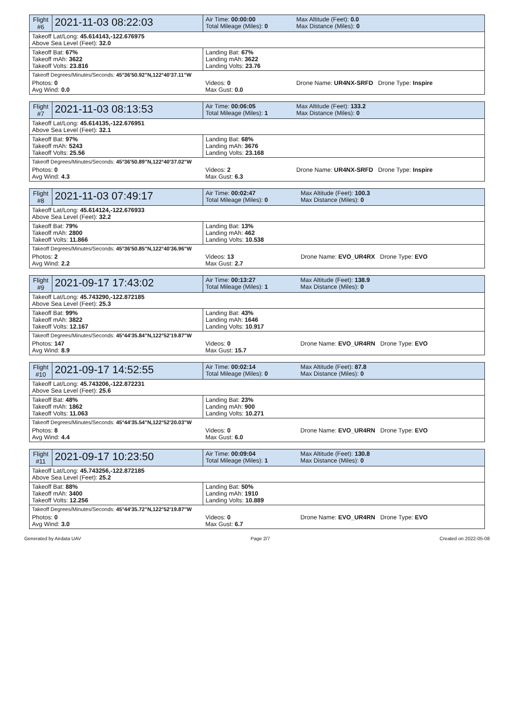| Flight #6 | 2021-11-03 08:22:03 | Air Time: 00:00:00 Total Mileage (Miles): 0 | Max Altitude (Feet): 0.0 Max Distance (Miles): 0 |
| Takeoff Lat/Long: 45.614143,-122.676975 Above Sea Level (Feet): 32.0 | | | |
| Takeoff Bat: 67% Takeoff mAh: 3622 Takeoff Volts: 23.816 | | Landing Bat: 67% Landing mAh: 3622 Landing Volts: 23.76 | |
| Takeoff Degrees/Minutes/Seconds: 45°36'50.92"N,122°40'37.11"W | | | |
| Photos: 0 Avg Wind: 0.0 | | Videos: 0 Max Gust: 0.0 | Drone Name: UR4NX-SRFD Drone Type: Inspire |
| Flight #7 | 2021-11-03 08:13:53 | Air Time: 00:06:05 Total Mileage (Miles): 1 | Max Altitude (Feet): 133.2 Max Distance (Miles): 0 |
| Takeoff Lat/Long: 45.614135,-122.676951 Above Sea Level (Feet): 32.1 | | | |
| Takeoff Bat: 97% Takeoff mAh: 5243 Takeoff Volts: 25.56 | | Landing Bat: 68% Landing mAh: 3676 Landing Volts: 23.168 | |
| Takeoff Degrees/Minutes/Seconds: 45°36'50.89"N,122°40'37.02"W | | | |
| Photos: 0 Avg Wind: 4.3 | | Videos: 2 Max Gust: 6.3 | Drone Name: UR4NX-SRFD Drone Type: Inspire |
| Flight #8 | 2021-11-03 07:49:17 | Air Time: 00:02:47 Total Mileage (Miles): 0 | Max Altitude (Feet): 100.3 Max Distance (Miles): 0 |
| Takeoff Lat/Long: 45.614124,-122.676933 Above Sea Level (Feet): 32.2 | | | |
| Takeoff Bat: 79% Takeoff mAh: 2800 Takeoff Volts: 11.866 | | Landing Bat: 13% Landing mAh: 462 Landing Volts: 10.538 | |
| Takeoff Degrees/Minutes/Seconds: 45°36'50.85"N,122°40'36.96"W | | | |
| Photos: 2 Avg Wind: 2.2 | | Videos: 13 Max Gust: 2.7 | Drone Name: EVO_UR4RX Drone Type: EVO |
| Flight #9 | 2021-09-17 17:43:02 | Air Time: 00:13:27 Total Mileage (Miles): 1 | Max Altitude (Feet): 138.9 Max Distance (Miles): 0 |
| Takeoff Lat/Long: 45.743290,-122.872185 Above Sea Level (Feet): 25.3 | | | |
| Takeoff Bat: 99% Takeoff mAh: 3822 Takeoff Volts: 12.167 | | Landing Bat: 43% Landing mAh: 1646 Landing Volts: 10.917 | |
| Takeoff Degrees/Minutes/Seconds: 45°44'35.84"N,122°52'19.87"W | | | |
| Photos: 147 Avg Wind: 8.9 | | Videos: 0 Max Gust: 15.7 | Drone Name: EVO_UR4RN Drone Type: EVO |
| Flight #10 | 2021-09-17 14:52:55 | Air Time: 00:02:14 Total Mileage (Miles): 0 | Max Altitude (Feet): 87.8 Max Distance (Miles): 0 |
| Takeoff Lat/Long: 45.743206,-122.872231 Above Sea Level (Feet): 25.6 | | | |
| Takeoff Bat: 48% Takeoff mAh: 1862 Takeoff Volts: 11.063 | | Landing Bat: 23% Landing mAh: 900 Landing Volts: 10.271 | |
| Takeoff Degrees/Minutes/Seconds: 45°44'35.54"N,122°52'20.03"W | | | |
| Photos: 8 Avg Wind: 4.4 | | Videos: 0 Max Gust: 6.0 | Drone Name: EVO_UR4RN Drone Type: EVO |
| Flight #11 | 2021-09-17 10:23:50 | Air Time: 00:09:04 Total Mileage (Miles): 1 | Max Altitude (Feet): 130.8 Max Distance (Miles): 0 |
| Takeoff Lat/Long: 45.743256,-122.872185 Above Sea Level (Feet): 25.2 | | | |
| Takeoff Bat: 88% Takeoff mAh: 3400 Takeoff Volts: 12.256 | | Landing Bat: 50% Landing mAh: 1910 Landing Volts: 10.889 | |
| Takeoff Degrees/Minutes/Seconds: 45°44'35.72"N,122°52'19.87"W | | | |
| Photos: 0 Avg Wind: 3.0 | | Videos: 0 Max Gust: 6.7 | Drone Name: EVO_UR4RN Drone Type: EVO |
Generated by Airdata UAV Page 2/7 Created on 2022-05-08